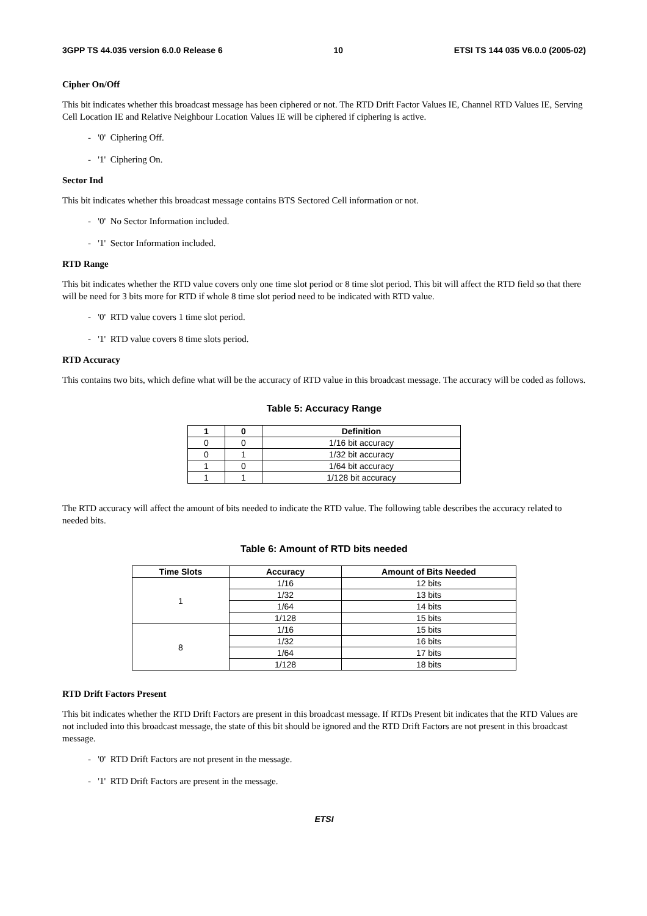3GPP TS 44.035 version 6.0.0 Release 6 10 ETSI TS 144 035 V6.0.0 (2005-02)
Cipher On/Off
This bit indicates whether this broadcast message has been ciphered or not. The RTD Drift Factor Values IE, Channel RTD Values IE, Serving Cell Location IE and Relative Neighbour Location Values IE will be ciphered if ciphering is active.
- '0' Ciphering Off.
- '1' Ciphering On.
Sector Ind
This bit indicates whether this broadcast message contains BTS Sectored Cell information or not.
- '0' No Sector Information included.
- '1' Sector Information included.
RTD Range
This bit indicates whether the RTD value covers only one time slot period or 8 time slot period. This bit will affect the RTD field so that there will be need for 3 bits more for RTD if whole 8 time slot period need to be indicated with RTD value.
- '0' RTD value covers 1 time slot period.
- '1' RTD value covers 8 time slots period.
RTD Accuracy
This contains two bits, which define what will be the accuracy of RTD value in this broadcast message. The accuracy will be coded as follows.
Table 5: Accuracy Range
| 1 | 0 | Definition |
| --- | --- | --- |
| 0 | 0 | 1/16 bit accuracy |
| 0 | 1 | 1/32 bit accuracy |
| 1 | 0 | 1/64 bit accuracy |
| 1 | 1 | 1/128 bit accuracy |
The RTD accuracy will affect the amount of bits needed to indicate the RTD value. The following table describes the accuracy related to needed bits.
Table 6: Amount of RTD bits needed
| Time Slots | Accuracy | Amount of Bits Needed |
| --- | --- | --- |
| 1 | 1/16 | 12 bits |
| | 1/32 | 13 bits |
| | 1/64 | 14 bits |
| | 1/128 | 15 bits |
| 8 | 1/16 | 15 bits |
| | 1/32 | 16 bits |
| | 1/64 | 17 bits |
| | 1/128 | 18 bits |
RTD Drift Factors Present
This bit indicates whether the RTD Drift Factors are present in this broadcast message. If RTDs Present bit indicates that the RTD Values are not included into this broadcast message, the state of this bit should be ignored and the RTD Drift Factors are not present in this broadcast message.
- '0' RTD Drift Factors are not present in the message.
- '1' RTD Drift Factors are present in the message.
ETSI